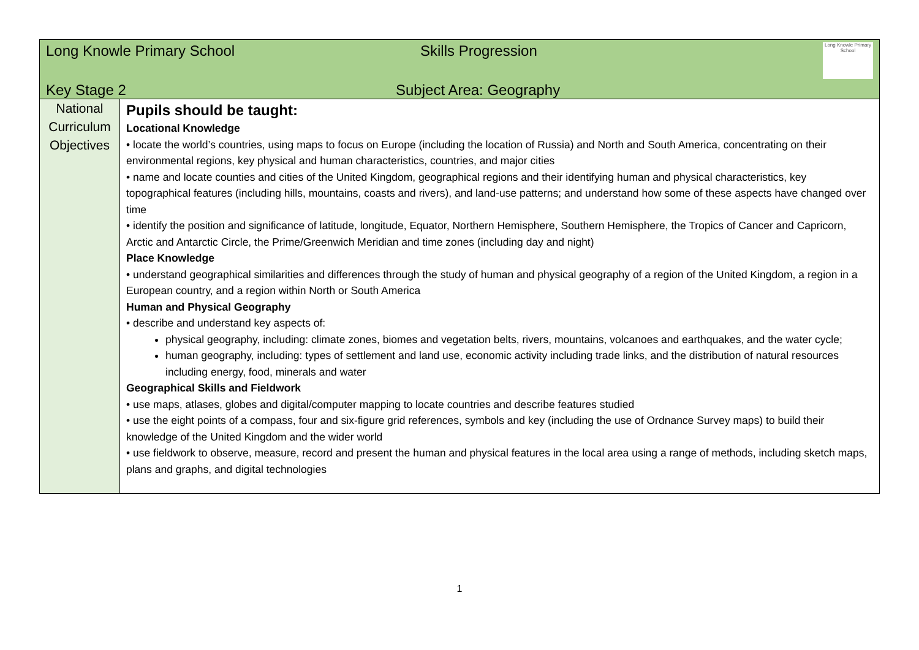| Long Knowle Primary School Skills Progression Long Knowle Primary School | |
| Key Stage 2 Subject Area: Geography | |
| National Curriculum Objectives | Pupils should be taught: Locational Knowledge • locate the world’s countries, using maps to focus on Europe (including the location of Russia) and North and South America, concentrating on their environmental regions, key physical and human characteristics, countries, and major cities • name and locate counties and cities of the United Kingdom, geographical regions and their identifying human and physical characteristics, key topographical features (including hills, mountains, coasts and rivers), and land-use patterns; and understand how some of these aspects have changed over time • identify the position and significance of latitude, longitude, Equator, Northern Hemisphere, Southern Hemisphere, the Tropics of Cancer and Capricorn, Arctic and Antarctic Circle, the Prime/Greenwich Meridian and time zones (including day and night) Place Knowledge • understand geographical similarities and differences through the study of human and physical geography of a region of the United Kingdom, a region in a European country, and a region within North or South America Human and Physical Geography • describe and understand key aspects of: physical geography, including: climate zones, biomes and vegetation belts, rivers, mountains, volcanoes and earthquakes, and the water cycle; human geography, including: types of settlement and land use, economic activity including trade links, and the distribution of natural resources including energy, food, minerals and water Geographical Skills and Fieldwork • use maps, atlases, globes and digital/computer mapping to locate countries and describe features studied • use the eight points of a compass, four and six-figure grid references, symbols and key (including the use of Ordnance Survey maps) to build their knowledge of the United Kingdom and the wider world • use fieldwork to observe, measure, record and present the human and physical features in the local area using a range of methods, including sketch maps, plans and graphs, and digital technologies |
1